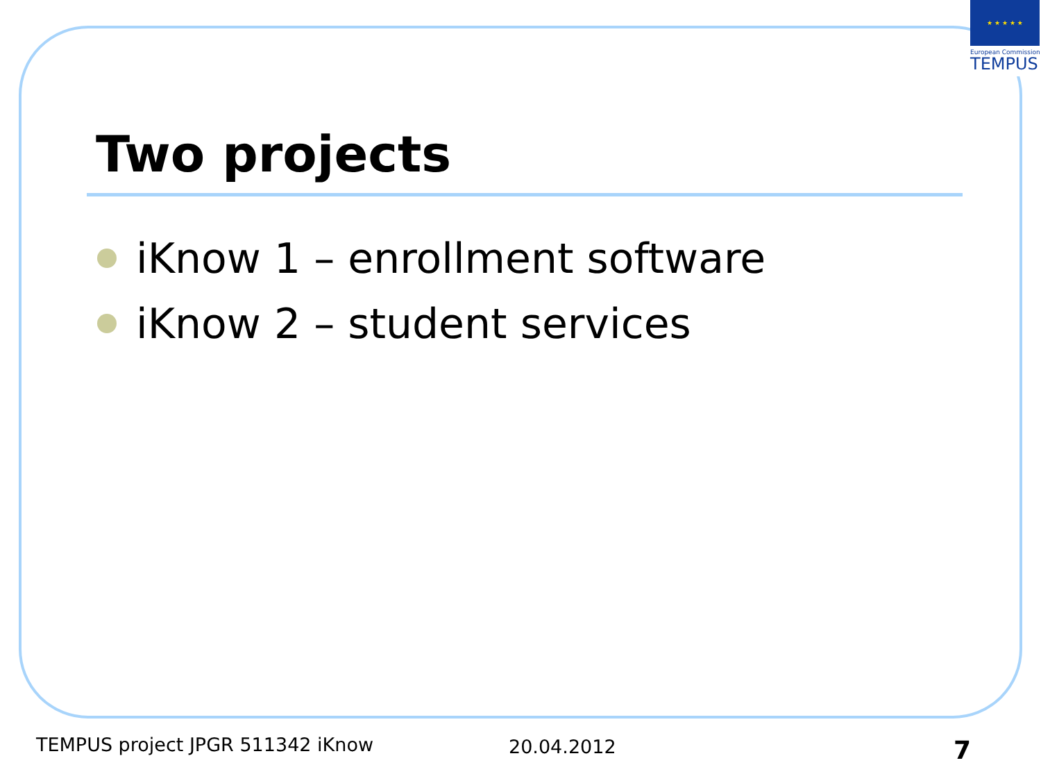★ ★ ★ ★ ★
European Commission
TEMPUS
Two projects
iKnow 1 – enrollment software
iKnow 2 – student services
TEMPUS project JPGR 511342 iKnow
20.04.2012 7